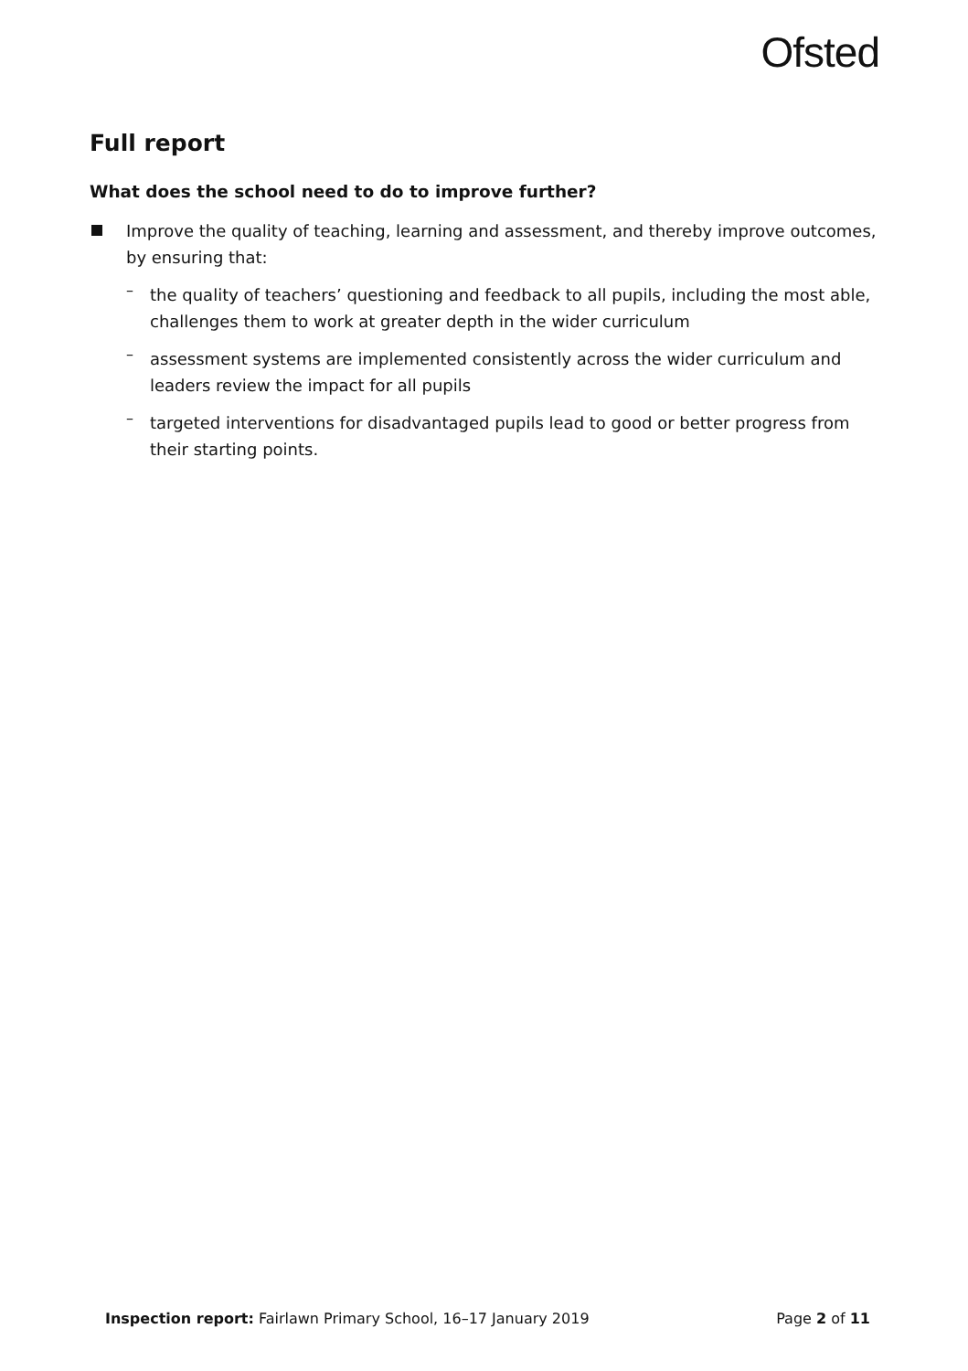Ofsted
Full report
What does the school need to do to improve further?
Improve the quality of teaching, learning and assessment, and thereby improve outcomes, by ensuring that:
–
the quality of teachers’ questioning and feedback to all pupils, including the most able, challenges them to work at greater depth in the wider curriculum
–
assessment systems are implemented consistently across the wider curriculum and leaders review the impact for all pupils
–
targeted interventions for disadvantaged pupils lead to good or better progress from their starting points.
Inspection report: Fairlawn Primary School, 16–17 January 2019 Page 2 of 11